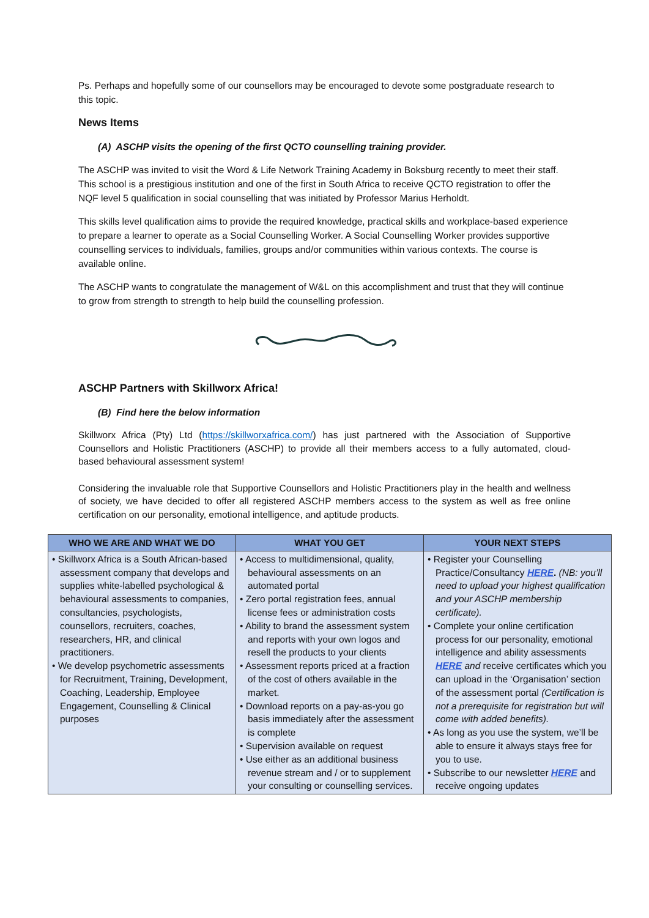Ps. Perhaps and hopefully some of our counsellors may be encouraged to devote some postgraduate research to this topic.
News Items
(A) ASCHP visits the opening of the first QCTO counselling training provider.
The ASCHP was invited to visit the Word & Life Network Training Academy in Boksburg recently to meet their staff. This school is a prestigious institution and one of the first in South Africa to receive QCTO registration to offer the NQF level 5 qualification in social counselling that was initiated by Professor Marius Herholdt.
This skills level qualification aims to provide the required knowledge, practical skills and workplace-based experience to prepare a learner to operate as a Social Counselling Worker. A Social Counselling Worker provides supportive counselling services to individuals, families, groups and/or communities within various contexts. The course is available online.
The ASCHP wants to congratulate the management of W&L on this accomplishment and trust that they will continue to grow from strength to strength to help build the counselling profession.
ASCHP Partners with Skillworx Africa!
(B) Find here the below information
Skillworx Africa (Pty) Ltd (https://skillworxafrica.com/) has just partnered with the Association of Supportive Counsellors and Holistic Practitioners (ASCHP) to provide all their members access to a fully automated, cloud-based behavioural assessment system!
Considering the invaluable role that Supportive Counsellors and Holistic Practitioners play in the health and wellness of society, we have decided to offer all registered ASCHP members access to the system as well as free online certification on our personality, emotional intelligence, and aptitude products.
| WHO WE ARE AND WHAT WE DO | WHAT YOU GET | YOUR NEXT STEPS |
| --- | --- | --- |
| • Skillworx Africa is a South African-based assessment company that develops and supplies white-labelled psychological & behavioural assessments to companies, consultancies, psychologists, counsellors, recruiters, coaches, researchers, HR, and clinical practitioners. • We develop psychometric assessments for Recruitment, Training, Development, Coaching, Leadership, Employee Engagement, Counselling & Clinical purposes | • Access to multidimensional, quality, behavioural assessments on an automated portal • Zero portal registration fees, annual license fees or administration costs • Ability to brand the assessment system and reports with your own logos and resell the products to your clients • Assessment reports priced at a fraction of the cost of others available in the market. • Download reports on a pay-as-you go basis immediately after the assessment is complete • Supervision available on request • Use either as an additional business revenue stream and / or to supplement your consulting or counselling services. | • Register your Counselling Practice/Consultancy HERE . (NB: you’ll need to upload your highest qualification and your ASCHP membership certificate). • Complete your online certification process for our personality, emotional intelligence and ability assessments HERE and receive certificates which you can upload in the ‘Organisation’ section of the assessment portal (Certification is not a prerequisite for registration but will come with added benefits). • As long as you use the system, we’ll be able to ensure it always stays free for you to use. • Subscribe to our newsletter HERE and receive ongoing updates |